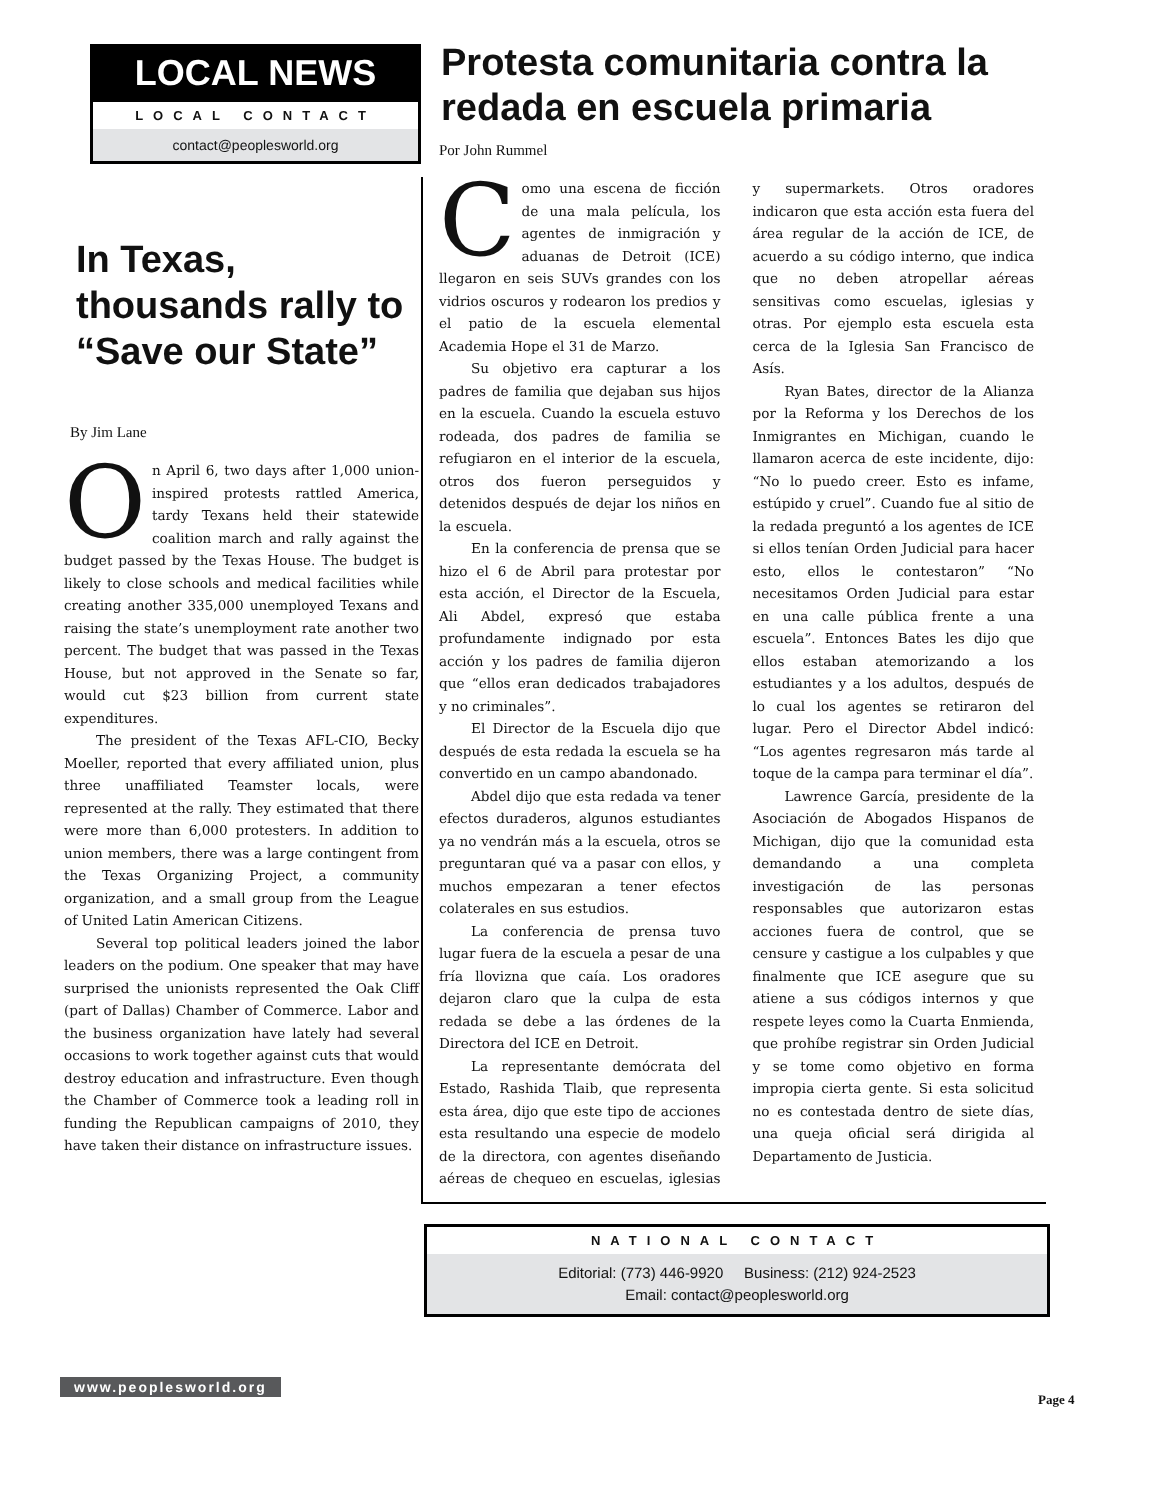LOCAL NEWS
LOCAL CONTACT
contact@peoplesworld.org
In Texas, thousands rally to “Save our State”
By Jim Lane
On April 6, two days after 1,000 union-inspired protests rattled America, tardy Texans held their statewide coalition march and rally against the budget passed by the Texas House. The budget is likely to close schools and medical facilities while creating another 335,000 unemployed Texans and raising the state’s unemployment rate another two percent. The budget that was passed in the Texas House, but not approved in the Senate so far, would cut $23 billion from current state expenditures.
The president of the Texas AFL-CIO, Becky Moeller, reported that every affiliated union, plus three unaffiliated Teamster locals, were represented at the rally. They estimated that there were more than 6,000 protesters. In addition to union members, there was a large contingent from the Texas Organizing Project, a community organization, and a small group from the League of United Latin American Citizens.
Several top political leaders joined the labor leaders on the podium. One speaker that may have surprised the unionists represented the Oak Cliff (part of Dallas) Chamber of Commerce. Labor and the business organization have lately had several occasions to work together against cuts that would destroy education and infrastructure. Even though the Chamber of Commerce took a leading roll in funding the Republican campaigns of 2010, they have taken their distance on infrastructure issues.
Protesta comunitaria contra la redada en escuela primaria
Por John Rummel
Como una escena de ficción de una mala película, los agentes de inmigración y aduanas de Detroit (ICE) llegaron en seis SUVs grandes con los vidrios oscuros y rodearon los predios y el patio de la escuela elemental Academia Hope el 31 de Marzo.
Su objetivo era capturar a los padres de familia que dejaban sus hijos en la escuela. Cuando la escuela estuvo rodeada, dos padres de familia se refugiaron en el interior de la escuela, otros dos fueron perseguidos y detenidos después de dejar los niños en la escuela.
En la conferencia de prensa que se hizo el 6 de Abril para protestar por esta acción, el Director de la Escuela, Ali Abdel, expresó que estaba profundamente indignado por esta acción y los padres de familia dijeron que “ellos eran dedicados trabajadores y no criminales”.
El Director de la Escuela dijo que después de esta redada la escuela se ha convertido en un campo abandonado.
Abdel dijo que esta redada va tener efectos duraderos, algunos estudiantes ya no vendrán más a la escuela, otros se preguntaran qué va a pasar con ellos, y muchos empezaran a tener efectos colaterales en sus estudios.
La conferencia de prensa tuvo lugar fuera de la escuela a pesar de una fría llovizna que caía. Los oradores dejaron claro que la culpa de esta redada se debe a las órdenes de la Directora del ICE en Detroit.
La representante demócrata del Estado, Rashida Tlaib, que representa esta área, dijo que este tipo de acciones esta resultando una especie de modelo de la directora, con agentes diseñando aéreas de chequeo en escuelas, iglesias y supermarkets. Otros oradores indicaron que esta acción esta fuera del área regular de la acción de ICE, de acuerdo a su código interno, que indica que no deben atropellar aéreas sensitivas como escuelas, iglesias y otras. Por ejemplo esta escuela esta cerca de la Iglesia San Francisco de Asís.
Ryan Bates, director de la Alianza por la Reforma y los Derechos de los Inmigrantes en Michigan, cuando le llamaron acerca de este incidente, dijo: “No lo puedo creer. Esto es infame, estúpido y cruel”. Cuando fue al sitio de la redada preguntó a los agentes de ICE si ellos tenían Orden Judicial para hacer esto, ellos le contestaron” “No necesitamos Orden Judicial para estar en una calle pública frente a una escuela”. Entonces Bates les dijo que ellos estaban atemorizando a los estudiantes y a los adultos, después de lo cual los agentes se retiraron del lugar. Pero el Director Abdel indicó: “Los agentes regresaron más tarde al toque de la campa para terminar el día”.
Lawrence García, presidente de la Asociación de Abogados Hispanos de Michigan, dijo que la comunidad esta demandando a una completa investigación de las personas responsables que autorizaron estas acciones fuera de control, que se censure y castigue a los culpables y que finalmente que ICE asegure que su atiene a sus códigos internos y que respete leyes como la Cuarta Enmienda, que prohíbe registrar sin Orden Judicial y se tome como objetivo en forma impropia cierta gente. Si esta solicitud no es contestada dentro de siete días, una queja oficial será dirigida al Departamento de Justicia.
NATIONAL CONTACT
Editorial: (773) 446-9920 Business: (212) 924-2523
Email: contact@peoplesworld.org
www.peoplesworld.org
Page 4